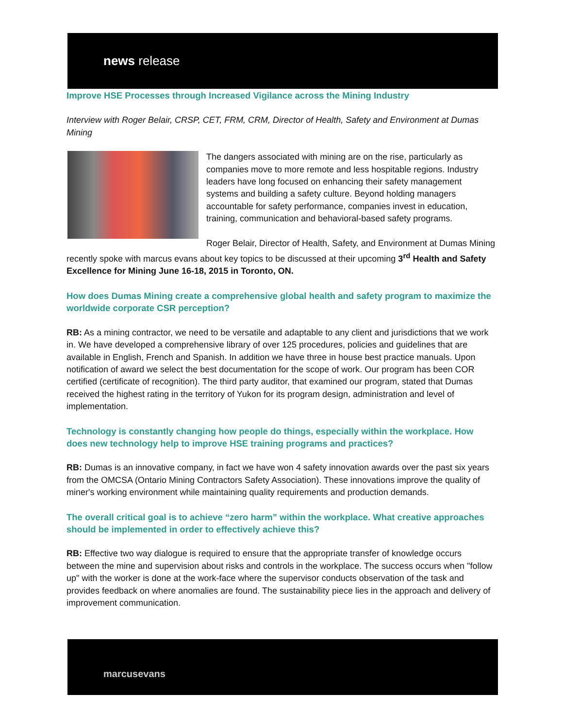news release
Improve HSE Processes through Increased Vigilance across the Mining Industry
Interview with Roger Belair, CRSP, CET, FRM, CRM, Director of Health, Safety and Environment at Dumas Mining
The dangers associated with mining are on the rise, particularly as companies move to more remote and less hospitable regions. Industry leaders have long focused on enhancing their safety management systems and building a safety culture. Beyond holding managers accountable for safety performance, companies invest in education, training, communication and behavioral-based safety programs.
Roger Belair, Director of Health, Safety, and Environment at Dumas Mining recently spoke with marcus evans about key topics to be discussed at their upcoming 3<sup>rd</sup> Health and Safety Excellence for Mining June 16-18, 2015 in Toronto, ON.
How does Dumas Mining create a comprehensive global health and safety program to maximize the worldwide corporate CSR perception?
RB: As a mining contractor, we need to be versatile and adaptable to any client and jurisdictions that we work in. We have developed a comprehensive library of over 125 procedures, policies and guidelines that are available in English, French and Spanish. In addition we have three in house best practice manuals. Upon notification of award we select the best documentation for the scope of work. Our program has been COR certified (certificate of recognition). The third party auditor, that examined our program, stated that Dumas received the highest rating in the territory of Yukon for its program design, administration and level of implementation.
Technology is constantly changing how people do things, especially within the workplace. How does new technology help to improve HSE training programs and practices?
RB: Dumas is an innovative company, in fact we have won 4 safety innovation awards over the past six years from the OMCSA (Ontario Mining Contractors Safety Association). These innovations improve the quality of miner's working environment while maintaining quality requirements and production demands.
The overall critical goal is to achieve “zero harm” within the workplace. What creative approaches should be implemented in order to effectively achieve this?
RB: Effective two way dialogue is required to ensure that the appropriate transfer of knowledge occurs between the mine and supervision about risks and controls in the workplace. The success occurs when "follow up" with the worker is done at the work-face where the supervisor conducts observation of the task and provides feedback on where anomalies are found. The sustainability piece lies in the approach and delivery of improvement communication.
marcusevans